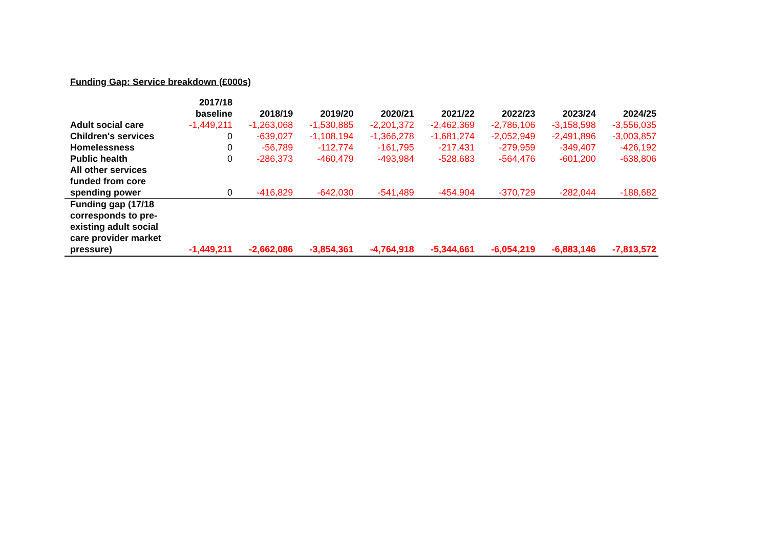Funding Gap: Service breakdown (£000s)
| | 2017/18 baseline | 2018/19 | 2019/20 | 2020/21 | 2021/22 | 2022/23 | 2023/24 | 2024/25 |
| --- | --- | --- | --- | --- | --- | --- | --- | --- |
| Adult social care | -1,449,211 | -1,263,068 | -1,530,885 | -2,201,372 | -2,462,369 | -2,786,106 | -3,158,598 | -3,556,035 |
| Children's services | 0 | -639,027 | -1,108,194 | -1,366,278 | -1,681,274 | -2,052,949 | -2,491,896 | -3,003,857 |
| Homelessness | 0 | -56,789 | -112,774 | -161,795 | -217,431 | -279,959 | -349,407 | -426,192 |
| Public health | 0 | -286,373 | -460,479 | -493,984 | -528,683 | -564,476 | -601,200 | -638,806 |
| All other services funded from core spending power | 0 | -416,829 | -642,030 | -541,489 | -454,904 | -370,729 | -282,044 | -188,682 |
| Funding gap (17/18 corresponds to pre-existing adult social care provider market pressure) | -1,449,211 | -2,662,086 | -3,854,361 | -4,764,918 | -5,344,661 | -6,054,219 | -6,883,146 | -7,813,572 |